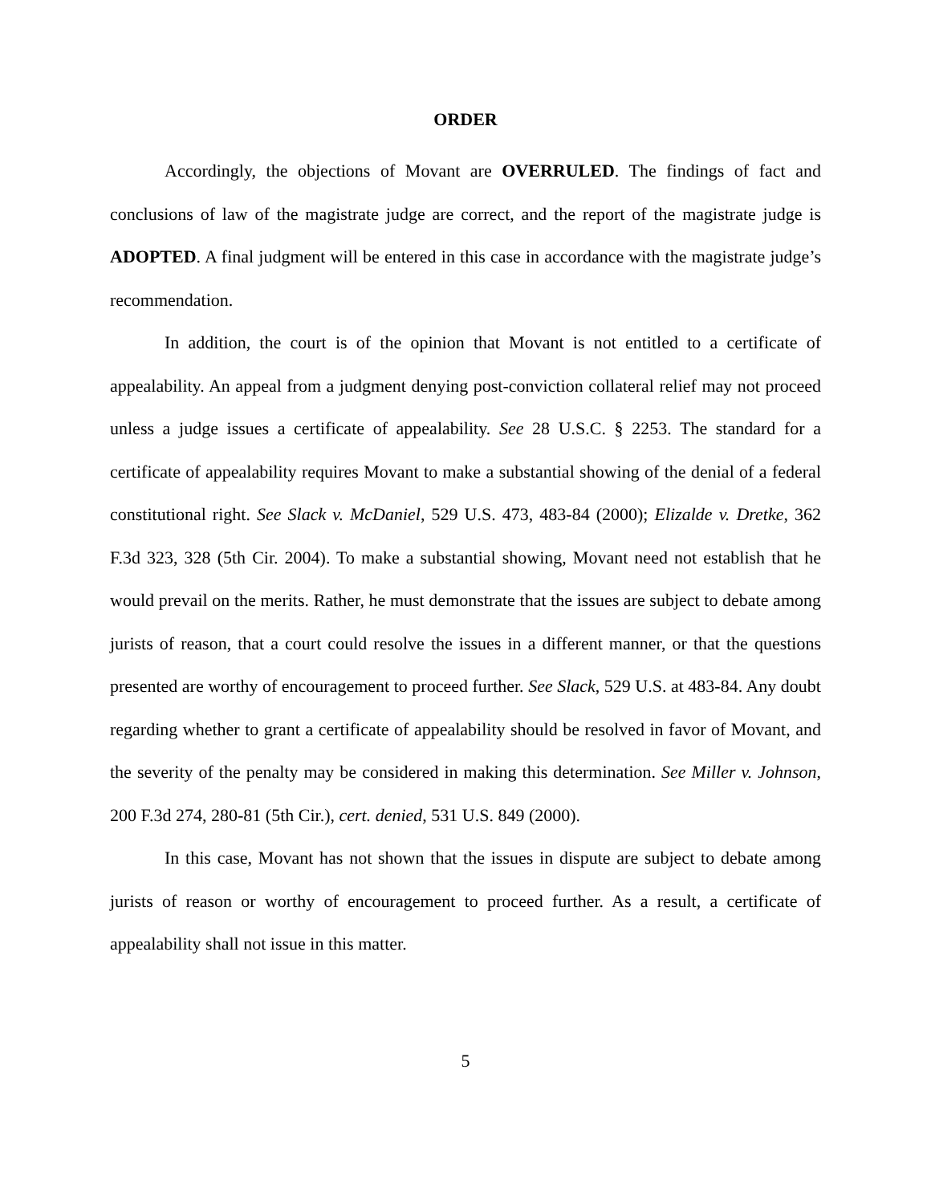ORDER
Accordingly, the objections of Movant are OVERRULED. The findings of fact and conclusions of law of the magistrate judge are correct, and the report of the magistrate judge is ADOPTED. A final judgment will be entered in this case in accordance with the magistrate judge’s recommendation.
In addition, the court is of the opinion that Movant is not entitled to a certificate of appealability. An appeal from a judgment denying post-conviction collateral relief may not proceed unless a judge issues a certificate of appealability. See 28 U.S.C. § 2253. The standard for a certificate of appealability requires Movant to make a substantial showing of the denial of a federal constitutional right. See Slack v. McDaniel, 529 U.S. 473, 483-84 (2000); Elizalde v. Dretke, 362 F.3d 323, 328 (5th Cir. 2004). To make a substantial showing, Movant need not establish that he would prevail on the merits. Rather, he must demonstrate that the issues are subject to debate among jurists of reason, that a court could resolve the issues in a different manner, or that the questions presented are worthy of encouragement to proceed further. See Slack, 529 U.S. at 483-84. Any doubt regarding whether to grant a certificate of appealability should be resolved in favor of Movant, and the severity of the penalty may be considered in making this determination. See Miller v. Johnson, 200 F.3d 274, 280-81 (5th Cir.), cert. denied, 531 U.S. 849 (2000).
In this case, Movant has not shown that the issues in dispute are subject to debate among jurists of reason or worthy of encouragement to proceed further. As a result, a certificate of appealability shall not issue in this matter.
5